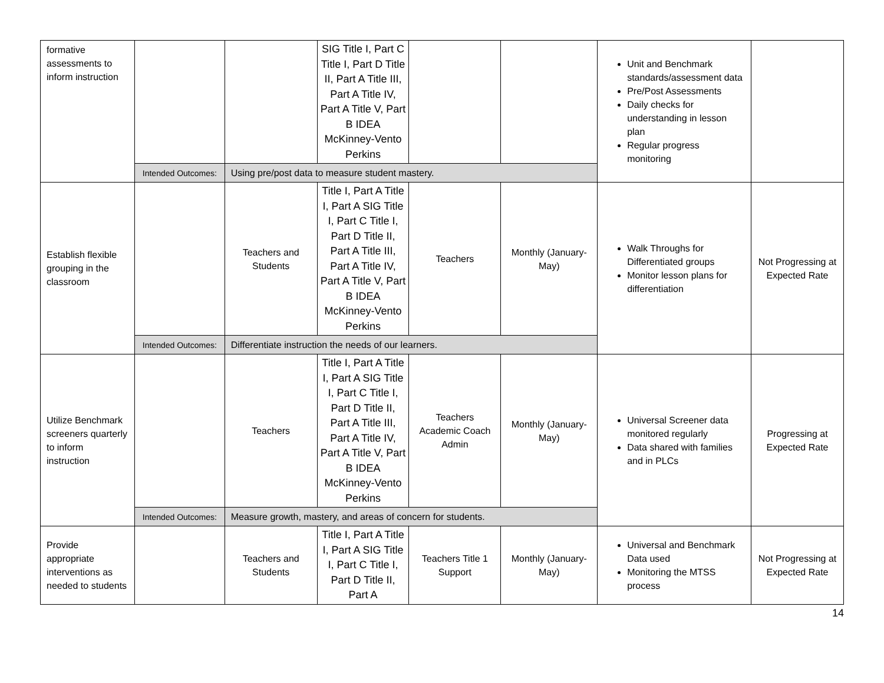| formative assessments to inform instruction | | | SIG Title I, Part C Title I, Part D Title II, Part A Title III, Part A Title IV, Part A Title V, Part B IDEA McKinney-Vento Perkins | | | Unit and Benchmark standards/assessment data Pre/Post Assessments Daily checks for understanding in lesson plan Regular progress monitoring | |
| | Intended Outcomes: | Using pre/post data to measure student mastery. | | | | | |
| Establish flexible grouping in the classroom | | Teachers and Students | Title I, Part A Title I, Part A SIG Title I, Part C Title I, Part D Title II, Part A Title III, Part A Title IV, Part A Title V, Part B IDEA McKinney-Vento Perkins | Teachers | Monthly (January-May) | Walk Throughs for Differentiated groups Monitor lesson plans for differentiation | Not Progressing at Expected Rate |
| | Intended Outcomes: | Differentiate instruction the needs of our learners. | | | | | |
| Utilize Benchmark screeners quarterly to inform instruction | | Teachers | Title I, Part A Title I, Part A SIG Title I, Part C Title I, Part D Title II, Part A Title III, Part A Title IV, Part A Title V, Part B IDEA McKinney-Vento Perkins | Teachers Academic Coach Admin | Monthly (January-May) | Universal Screener data monitored regularly Data shared with families and in PLCs | Progressing at Expected Rate |
| | Intended Outcomes: | Measure growth, mastery, and areas of concern for students. | | | | | |
| Provide appropriate interventions as needed to students | | Teachers and Students | Title I, Part A Title I, Part A SIG Title I, Part C Title I, Part D Title II, Part A | Teachers Title 1 Support | Monthly (January-May) | Universal and Benchmark Data used Monitoring the MTSS process | Not Progressing at Expected Rate |
14